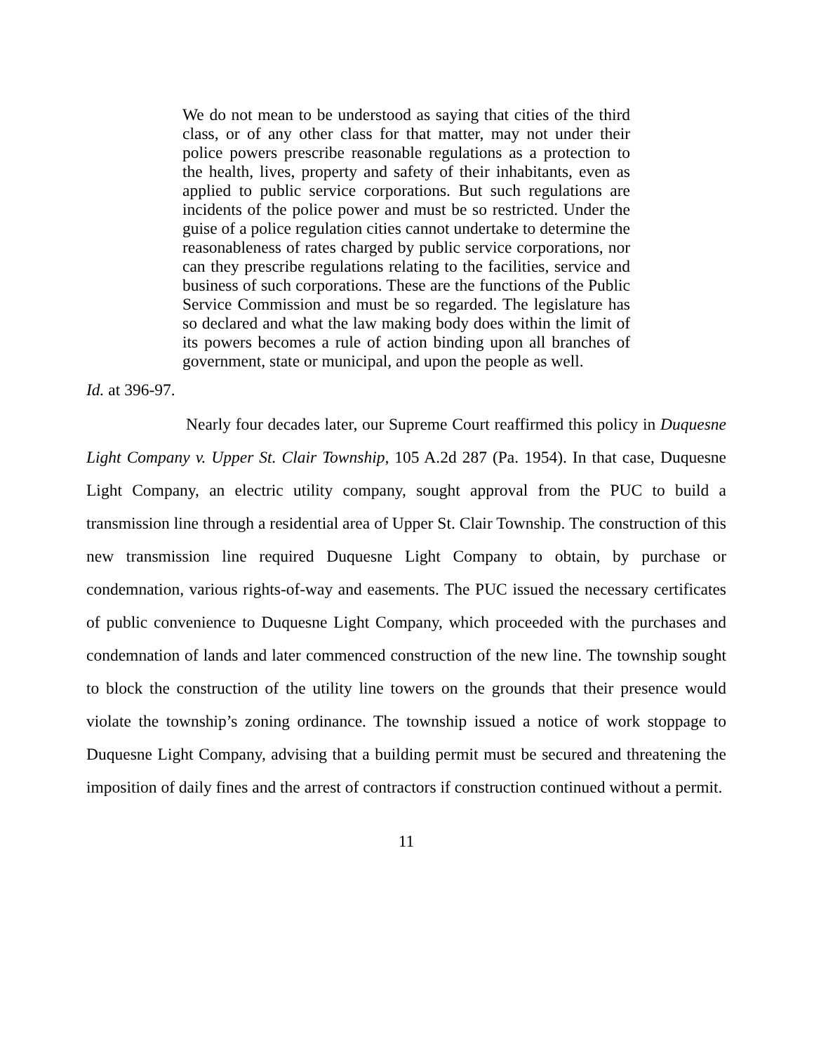We do not mean to be understood as saying that cities of the third class, or of any other class for that matter, may not under their police powers prescribe reasonable regulations as a protection to the health, lives, property and safety of their inhabitants, even as applied to public service corporations. But such regulations are incidents of the police power and must be so restricted. Under the guise of a police regulation cities cannot undertake to determine the reasonableness of rates charged by public service corporations, nor can they prescribe regulations relating to the facilities, service and business of such corporations. These are the functions of the Public Service Commission and must be so regarded. The legislature has so declared and what the law making body does within the limit of its powers becomes a rule of action binding upon all branches of government, state or municipal, and upon the people as well.
Id. at 396-97.
Nearly four decades later, our Supreme Court reaffirmed this policy in Duquesne Light Company v. Upper St. Clair Township, 105 A.2d 287 (Pa. 1954). In that case, Duquesne Light Company, an electric utility company, sought approval from the PUC to build a transmission line through a residential area of Upper St. Clair Township. The construction of this new transmission line required Duquesne Light Company to obtain, by purchase or condemnation, various rights-of-way and easements. The PUC issued the necessary certificates of public convenience to Duquesne Light Company, which proceeded with the purchases and condemnation of lands and later commenced construction of the new line. The township sought to block the construction of the utility line towers on the grounds that their presence would violate the township’s zoning ordinance. The township issued a notice of work stoppage to Duquesne Light Company, advising that a building permit must be secured and threatening the imposition of daily fines and the arrest of contractors if construction continued without a permit.
11